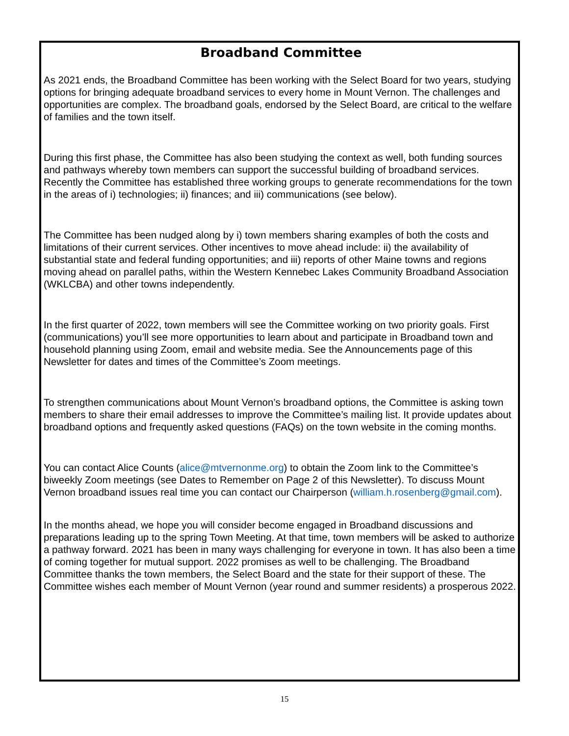Broadband Committee
As 2021 ends, the Broadband Committee has been working with the Select Board for two years, studying options for bringing adequate broadband services to every home in Mount Vernon. The challenges and opportunities are complex. The broadband goals, endorsed by the Select Board, are critical to the welfare of families and the town itself.
During this first phase, the Committee has also been studying the context as well, both funding sources and pathways whereby town members can support the successful building of broadband services. Recently the Committee has established three working groups to generate recommendations for the town in the areas of i) technologies; ii) finances; and iii) communications (see below).
The Committee has been nudged along by i) town members sharing examples of both the costs and limitations of their current services. Other incentives to move ahead include: ii) the availability of substantial state and federal funding opportunities; and iii) reports of other Maine towns and regions moving ahead on parallel paths, within the Western Kennebec Lakes Community Broadband Association (WKLCBA) and other towns independently.
In the first quarter of 2022, town members will see the Committee working on two priority goals. First (communications) you’ll see more opportunities to learn about and participate in Broadband town and household planning using Zoom, email and website media. See the Announcements page of this Newsletter for dates and times of the Committee’s Zoom meetings.
To strengthen communications about Mount Vernon’s broadband options, the Committee is asking town members to share their email addresses to improve the Committee’s mailing list. It provide updates about broadband options and frequently asked questions (FAQs) on the town website in the coming months.
You can contact Alice Counts (alice@mtvernonme.org) to obtain the Zoom link to the Committee’s biweekly Zoom meetings (see Dates to Remember on Page 2 of this Newsletter). To discuss Mount Vernon broadband issues real time you can contact our Chairperson (william.h.rosenberg@gmail.com).
In the months ahead, we hope you will consider become engaged in Broadband discussions and preparations leading up to the spring Town Meeting. At that time, town members will be asked to authorize a pathway forward. 2021 has been in many ways challenging for everyone in town. It has also been a time of coming together for mutual support. 2022 promises as well to be challenging. The Broadband Committee thanks the town members, the Select Board and the state for their support of these. The Committee wishes each member of Mount Vernon (year round and summer residents) a prosperous 2022.
15